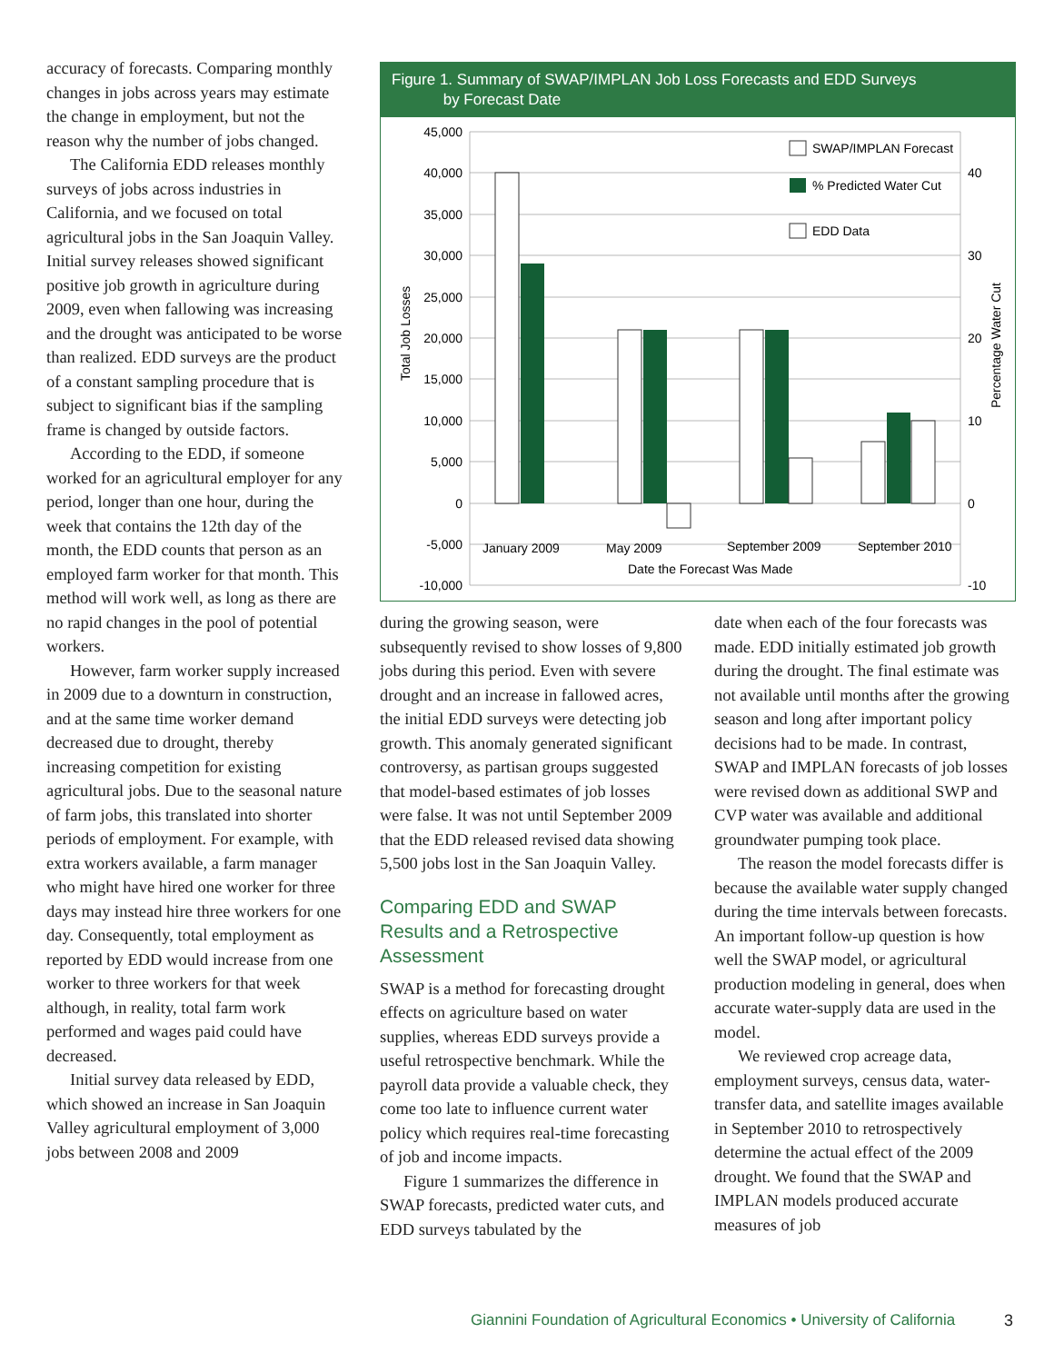accuracy of forecasts. Comparing monthly changes in jobs across years may estimate the change in employment, but not the reason why the number of jobs changed.
The California EDD releases monthly surveys of jobs across industries in California, and we focused on total agricultural jobs in the San Joaquin Valley. Initial survey releases showed significant positive job growth in agriculture during 2009, even when fallowing was increasing and the drought was anticipated to be worse than realized. EDD surveys are the product of a constant sampling procedure that is subject to significant bias if the sampling frame is changed by outside factors.
According to the EDD, if someone worked for an agricultural employer for any period, longer than one hour, during the week that contains the 12th day of the month, the EDD counts that person as an employed farm worker for that month. This method will work well, as long as there are no rapid changes in the pool of potential workers.
However, farm worker supply increased in 2009 due to a downturn in construction, and at the same time worker demand decreased due to drought, thereby increasing competition for existing agricultural jobs. Due to the seasonal nature of farm jobs, this translated into shorter periods of employment. For example, with extra workers available, a farm manager who might have hired one worker for three days may instead hire three workers for one day. Consequently, total employment as reported by EDD would increase from one worker to three workers for that week although, in reality, total farm work performed and wages paid could have decreased.
Initial survey data released by EDD, which showed an increase in San Joaquin Valley agricultural employment of 3,000 jobs between 2008 and 2009
Figure 1. Summary of SWAP/IMPLAN Job Loss Forecasts and EDD Surveys
by Forecast Date
45,000
40,000
35,000
30,000
25,000
20,000
15,000
10,000
5,000
0
-5,000
-10,000
40
30
20
10
0
-10
Total Job Losses
Percentage Water Cut
SWAP/IMPLAN Forecast
% Predicted Water Cut
EDD Data
January 2009
May 2009
September 2009
September 2010
Date the Forecast Was Made
during the growing season, were subsequently revised to show losses of 9,800 jobs during this period. Even with severe drought and an increase in fallowed acres, the initial EDD surveys were detecting job growth. This anomaly generated significant controversy, as partisan groups suggested that model-based estimates of job losses were false. It was not until September 2009 that the EDD released revised data showing 5,500 jobs lost in the San Joaquin Valley.
Comparing EDD and SWAP Results and a Retrospective Assessment
SWAP is a method for forecasting drought effects on agriculture based on water supplies, whereas EDD surveys provide a useful retrospective benchmark. While the payroll data provide a valuable check, they come too late to influence current water policy which requires real-time forecasting of job and income impacts.
Figure 1 summarizes the difference in SWAP forecasts, predicted water cuts, and EDD surveys tabulated by the
date when each of the four forecasts was made. EDD initially estimated job growth during the drought. The final estimate was not available until months after the growing season and long after important policy decisions had to be made. In contrast, SWAP and IMPLAN forecasts of job losses were revised down as additional SWP and CVP water was available and additional groundwater pumping took place.
The reason the model forecasts differ is because the available water supply changed during the time intervals between forecasts. An important follow-up question is how well the SWAP model, or agricultural production modeling in general, does when accurate water-supply data are used in the model.
We reviewed crop acreage data, employment surveys, census data, water-transfer data, and satellite images available in September 2010 to retrospectively determine the actual effect of the 2009 drought. We found that the SWAP and IMPLAN models produced accurate measures of job
Giannini Foundation of Agricultural Economics • University of California
3